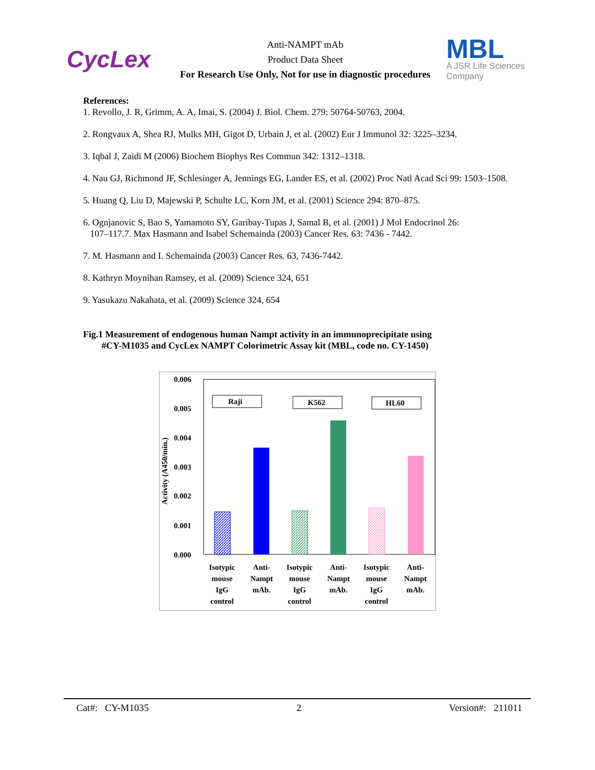CycLex
Anti-NAMPT mAb
Product Data Sheet
For Research Use Only, Not for use in diagnostic procedures
MBL
A JSR Life Sciences Company
References:
1. Revollo, J. R, Grimm, A. A, Imai, S. (2004) J. Biol. Chem. 279: 50764-50763, 2004.
2. Rongvaux A, Shea RJ, Mulks MH, Gigot D, Urbain J, et al. (2002) Eur J Immunol 32: 3225–3234.
3. Iqbal J, Zaidi M (2006) Biochem Biophys Res Commun 342: 1312–1318.
4. Nau GJ, Richmond JF, Schlesinger A, Jennings EG, Lander ES, et al. (2002) Proc Natl Acad Sci 99: 1503–1508.
5. Huang Q, Liu D, Majewski P, Schulte LC, Korn JM, et al. (2001) Science 294: 870–875.
6. Ognjanovic S, Bao S, Yamamoto SY, Garibay-Tupas J, Samal B, et al. (2001) J Mol Endocrinol 26:
107–117.7. Max Hasmann and Isabel Schemainda (2003) Cancer Res. 63: 7436 - 7442.
7. M. Hasmann and I. Schemainda (2003) Cancer Res. 63, 7436-7442.
8. Kathryn Moynihan Ramsey, et al. (2009) Science 324, 651
9. Yasukazu Nakahata, et al. (2009) Science 324, 654
Fig.1 Measurement of endogenous human Nampt activity in an immunoprecipitate using
#CY-M1035 and CycLex NAMPT Colorimetric Assay kit (MBL, code no. CY-1450)
Activity (A450/min.)
0.006
0.005
0.004
0.003
0.002
0.001
0.000
Raji
K562
HL60
Isotypic
mouse
IgG
control
Anti-
Nampt
mAb.
Isotypic
mouse
IgG
control
Anti-
Nampt
mAb.
Isotypic
mouse
IgG
control
Anti-
Nampt
mAb.
Cat#: CY-M1035 2 Version#: 211011